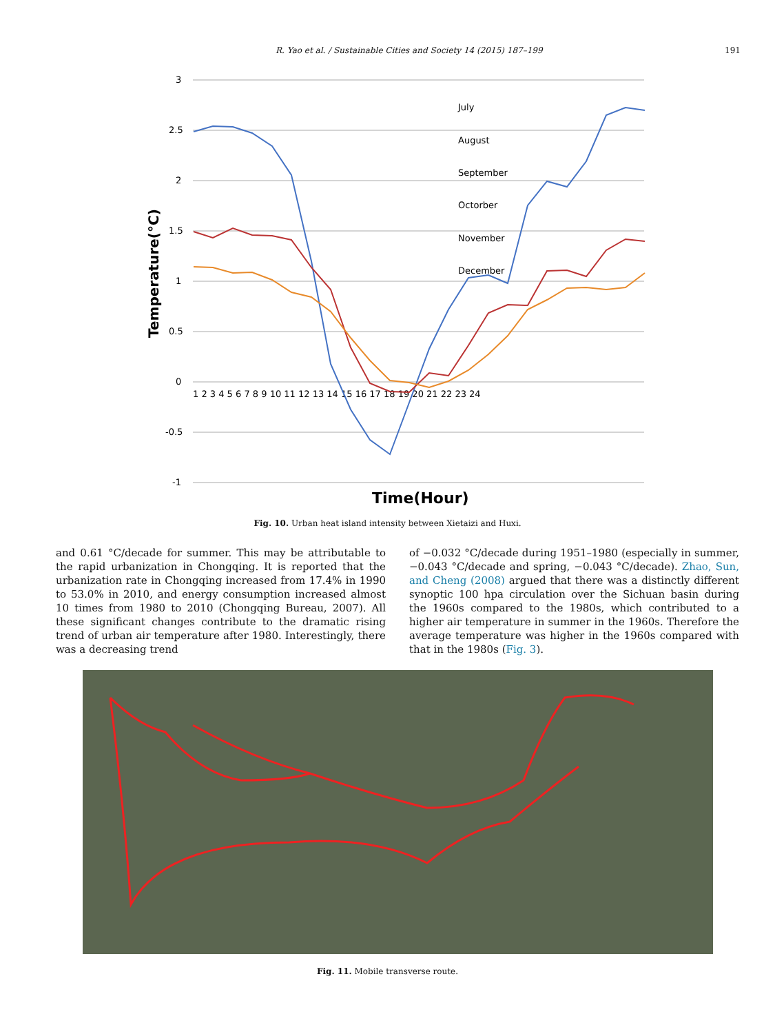R. Yao et al. / Sustainable Cities and Society 14 (2015) 187–199 191
3
2.5
2
1.5
1
0.5
0
-0.5
-1
1 2 3 4 5 6 7 8 9 10 11 12 13 14 15 16 17 18 19 20 21 22 23 24
Temperature(°C)
Time(Hour)
July
August
September
Octorber
November
December
Fig. 10. Urban heat island intensity between Xietaizi and Huxi.
and 0.61 °C/decade for summer. This may be attributable to the rapid urbanization in Chongqing. It is reported that the urbanization rate in Chongqing increased from 17.4% in 1990 to 53.0% in 2010, and energy consumption increased almost 10 times from 1980 to 2010 (Chongqing Bureau, 2007). All these significant changes contribute to the dramatic rising trend of urban air temperature after 1980. Interestingly, there was a decreasing trend
of −0.032 °C/decade during 1951–1980 (especially in summer, −0.043 °C/decade and spring, −0.043 °C/decade). Zhao, Sun, and Cheng (2008) argued that there was a distinctly different synoptic 100 hpa circulation over the Sichuan basin during the 1960s compared to the 1980s, which contributed to a higher air temperature in summer in the 1960s. Therefore the average temperature was higher in the 1960s compared with that in the 1980s (Fig. 3).
Fig. 11. Mobile transverse route.